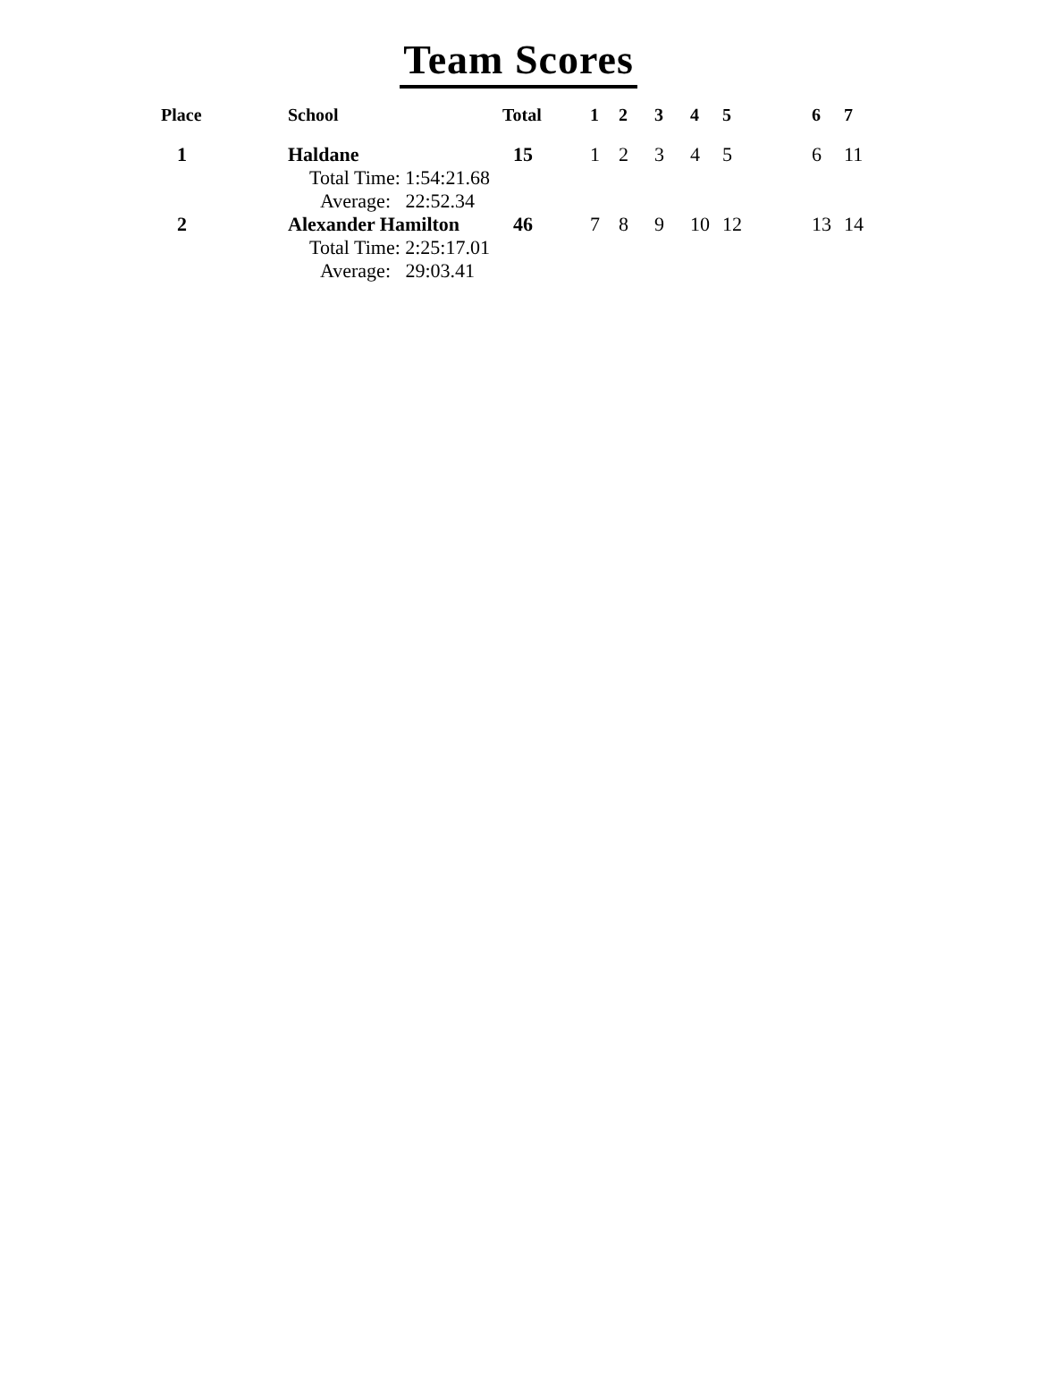Team Scores
| Place | School | Total | 1 | 2 | 3 | 4 | 5 | 6 | 7 |
| --- | --- | --- | --- | --- | --- | --- | --- | --- | --- |
| 1 | Haldane | 15 | 1 | 2 | 3 | 4 | 5 | 6 | 11 |
| | Total Time: 1:54:21.68 | | | | | | | | |
| | Average: 22:52.34 | | | | | | | | |
| 2 | Alexander Hamilton | 46 | 7 | 8 | 9 | 10 | 12 | 13 | 14 |
| | Total Time: 2:25:17.01 | | | | | | | | |
| | Average: 29:03.41 | | | | | | | | |